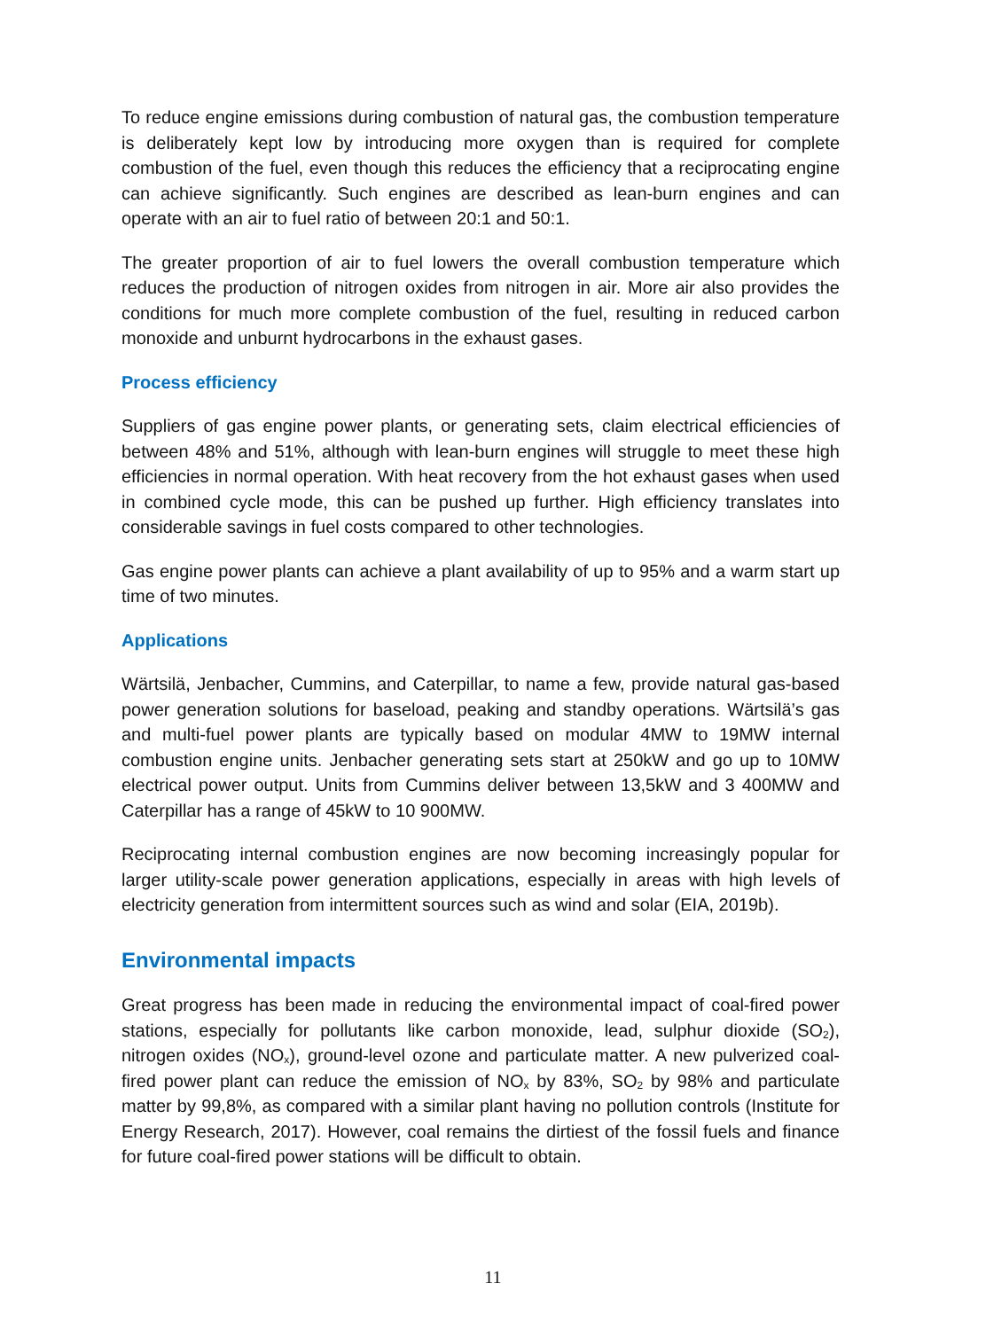To reduce engine emissions during combustion of natural gas, the combustion temperature is deliberately kept low by introducing more oxygen than is required for complete combustion of the fuel, even though this reduces the efficiency that a reciprocating engine can achieve significantly. Such engines are described as lean-burn engines and can operate with an air to fuel ratio of between 20:1 and 50:1.
The greater proportion of air to fuel lowers the overall combustion temperature which reduces the production of nitrogen oxides from nitrogen in air. More air also provides the conditions for much more complete combustion of the fuel, resulting in reduced carbon monoxide and unburnt hydrocarbons in the exhaust gases.
Process efficiency
Suppliers of gas engine power plants, or generating sets, claim electrical efficiencies of between 48% and 51%, although with lean-burn engines will struggle to meet these high efficiencies in normal operation. With heat recovery from the hot exhaust gases when used in combined cycle mode, this can be pushed up further. High efficiency translates into considerable savings in fuel costs compared to other technologies.
Gas engine power plants can achieve a plant availability of up to 95% and a warm start up time of two minutes.
Applications
Wärtsilä, Jenbacher, Cummins, and Caterpillar, to name a few, provide natural gas-based power generation solutions for baseload, peaking and standby operations. Wärtsilä’s gas and multi-fuel power plants are typically based on modular 4MW to 19MW internal combustion engine units. Jenbacher generating sets start at 250kW and go up to 10MW electrical power output. Units from Cummins deliver between 13,5kW and 3 400MW and Caterpillar has a range of 45kW to 10 900MW.
Reciprocating internal combustion engines are now becoming increasingly popular for larger utility-scale power generation applications, especially in areas with high levels of electricity generation from intermittent sources such as wind and solar (EIA, 2019b).
Environmental impacts
Great progress has been made in reducing the environmental impact of coal-fired power stations, especially for pollutants like carbon monoxide, lead, sulphur dioxide (SO<sub>2</sub>), nitrogen oxides (NO<sub>x</sub>), ground-level ozone and particulate matter. A new pulverized coal-fired power plant can reduce the emission of NO<sub>x</sub> by 83%, SO<sub>2</sub> by 98% and particulate matter by 99,8%, as compared with a similar plant having no pollution controls (Institute for Energy Research, 2017). However, coal remains the dirtiest of the fossil fuels and finance for future coal-fired power stations will be difficult to obtain.
11